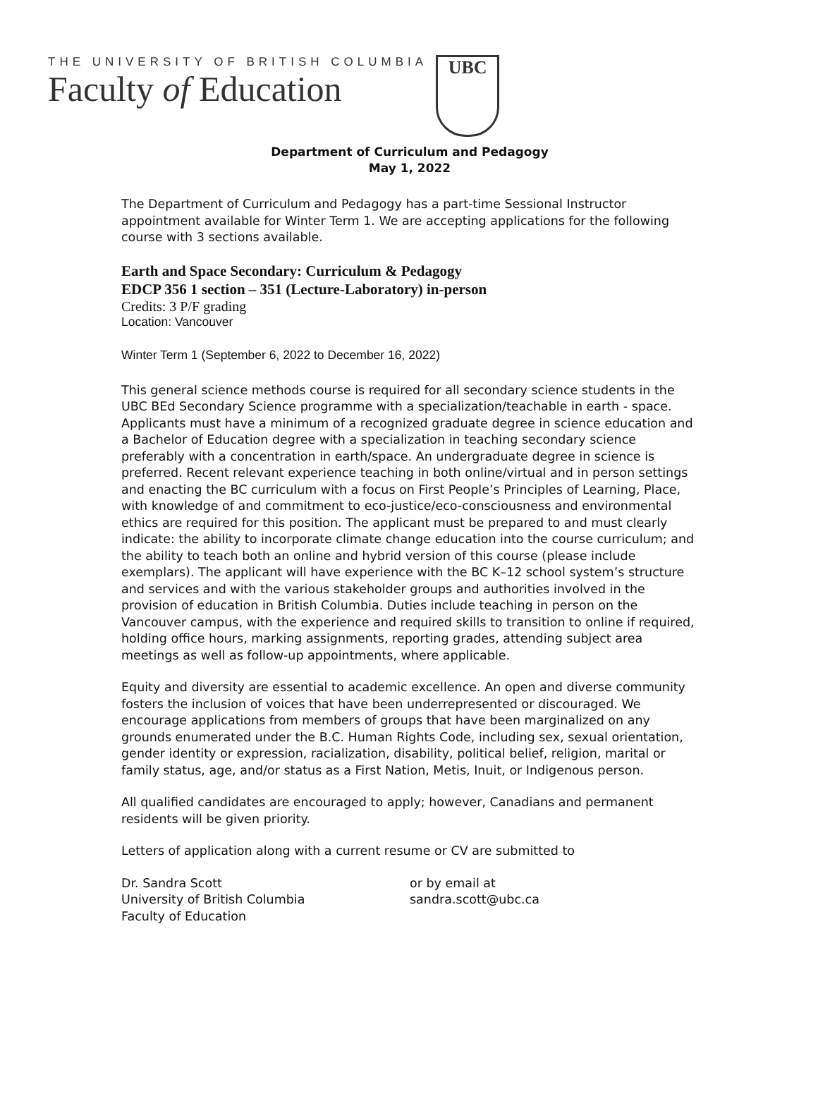THE UNIVERSITY OF BRITISH COLUMBIA
Faculty of Education
UBC
Department of Curriculum and Pedagogy
May 1, 2022
The Department of Curriculum and Pedagogy has a part-time Sessional Instructor appointment available for Winter Term 1. We are accepting applications for the following course with 3 sections available.
Earth and Space Secondary: Curriculum & Pedagogy
EDCP 356 1 section – 351 (Lecture-Laboratory) in-person
Credits: 3 P/F grading
Location: Vancouver
Winter Term 1 (September 6, 2022 to December 16, 2022)
This general science methods course is required for all secondary science students in the UBC BEd Secondary Science programme with a specialization/teachable in earth - space. Applicants must have a minimum of a recognized graduate degree in science education and a Bachelor of Education degree with a specialization in teaching secondary science preferably with a concentration in earth/space. An undergraduate degree in science is preferred. Recent relevant experience teaching in both online/virtual and in person settings and enacting the BC curriculum with a focus on First People’s Principles of Learning, Place, with knowledge of and commitment to eco-justice/eco-consciousness and environmental ethics are required for this position. The applicant must be prepared to and must clearly indicate: the ability to incorporate climate change education into the course curriculum; and the ability to teach both an online and hybrid version of this course (please include exemplars). The applicant will have experience with the BC K–12 school system’s structure and services and with the various stakeholder groups and authorities involved in the provision of education in British Columbia. Duties include teaching in person on the Vancouver campus, with the experience and required skills to transition to online if required, holding office hours, marking assignments, reporting grades, attending subject area meetings as well as follow-up appointments, where applicable.
Equity and diversity are essential to academic excellence. An open and diverse community fosters the inclusion of voices that have been underrepresented or discouraged. We encourage applications from members of groups that have been marginalized on any grounds enumerated under the B.C. Human Rights Code, including sex, sexual orientation, gender identity or expression, racialization, disability, political belief, religion, marital or family status, age, and/or status as a First Nation, Metis, Inuit, or Indigenous person.
All qualified candidates are encouraged to apply; however, Canadians and permanent residents will be given priority.
Letters of application along with a current resume or CV are submitted to
Dr. Sandra Scott
University of British Columbia
Faculty of Education
or by email at
sandra.scott@ubc.ca